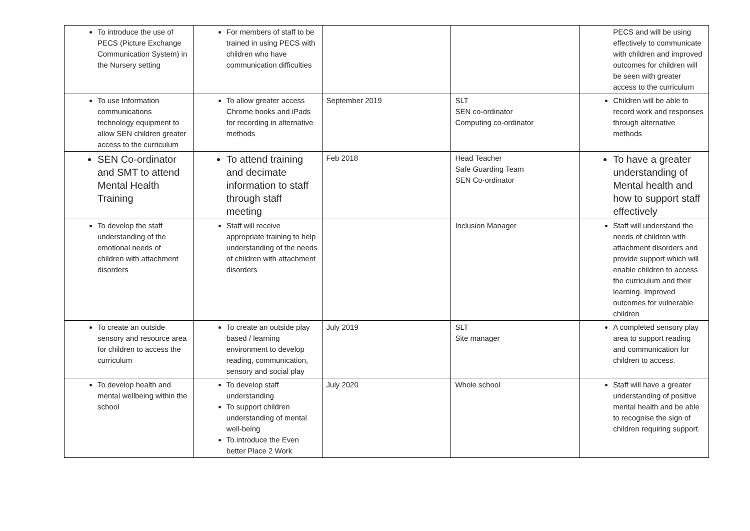| To introduce the use of PECS (Picture Exchange Communication System) in the Nursery setting | For members of staff to be trained in using PECS with children who have communication difficulties | | | PECS and will be using effectively to communicate with children and improved outcomes for children will be seen with greater access to the curriculum |
| To use Information communications technology equipment to allow SEN children greater access to the curriculum | To allow greater access Chrome books and iPads for recording in alternative methods | September 2019 | SLT SEN co-ordinator Computing co-ordinator | Children will be able to record work and responses through alternative methods |
| SEN Co-ordinator and SMT to attend Mental Health Training | To attend training and decimate information to staff through staff meeting | Feb 2018 | Head Teacher Safe Guarding Team SEN Co-ordinator | To have a greater understanding of Mental health and how to support staff effectively |
| To develop the staff understanding of the emotional needs of children with attachment disorders | Staff will receive appropriate training to help understanding of the needs of children with attachment disorders | | Inclusion Manager | Staff will understand the needs of children with attachment disorders and provide support which will enable children to access the curriculum and their learning. Improved outcomes for vulnerable children |
| To create an outside sensory and resource area for children to access the curriculum | To create an outside play based / learning environment to develop reading, communication, sensory and social play | July 2019 | SLT Site manager | A completed sensory play area to support reading and communication for children to access. |
| To develop health and mental wellbeing within the school | To develop staff understanding To support children understanding of mental well-being To introduce the Even better Place 2 Work | July 2020 | Whole school | Staff will have a greater understanding of positive mental health and be able to recognise the sign of children requiring support. |